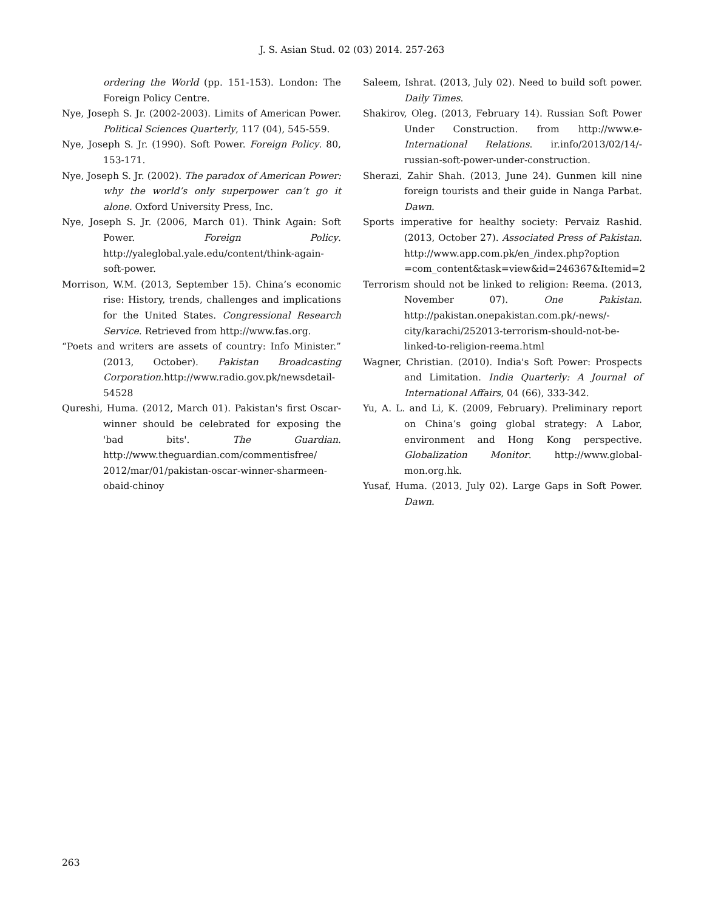J. S. Asian Stud. 02 (03) 2014. 257-263
ordering the World (pp. 151-153). London: The Foreign Policy Centre.
Nye, Joseph S. Jr. (2002-2003). Limits of American Power. Political Sciences Quarterly, 117 (04), 545-559.
Nye, Joseph S. Jr. (1990). Soft Power. Foreign Policy. 80, 153-171.
Nye, Joseph S. Jr. (2002). The paradox of American Power: why the world’s only superpower can’t go it alone. Oxford University Press, Inc.
Nye, Joseph S. Jr. (2006, March 01). Think Again: Soft Power. Foreign Policy. http://yaleglobal.yale.edu/content/think-again-soft-power.
Morrison, W.M. (2013, September 15). China’s economic rise: History, trends, challenges and implications for the United States. Congressional Research Service. Retrieved from http://www.fas.org.
“Poets and writers are assets of country: Info Minister.” (2013, October). Pakistan Broadcasting Corporation.http://www.radio.gov.pk/newsdetail-54528
Qureshi, Huma. (2012, March 01). Pakistan's first Oscar-winner should be celebrated for exposing the 'bad bits'. The Guardian. http://www.theguardian.com/commentisfree/ 2012/mar/01/pakistan-oscar-winner-sharmeen-obaid-chinoy
Saleem, Ishrat. (2013, July 02). Need to build soft power. Daily Times.
Shakirov, Oleg. (2013, February 14). Russian Soft Power Under Construction. from http://www.e-International Relations. ir.info/2013/02/14/-russian-soft-power-under-construction.
Sherazi, Zahir Shah. (2013, June 24). Gunmen kill nine foreign tourists and their guide in Nanga Parbat. Dawn.
Sports imperative for healthy society: Pervaiz Rashid. (2013, October 27). Associated Press of Pakistan. http://www.app.com.pk/en_/index.php?option =com_content&task=view&id=246367&Itemid=2
Terrorism should not be linked to religion: Reema. (2013, November 07). One Pakistan. http://pakistan.onepakistan.com.pk/-news/-city/karachi/252013-terrorism-should-not-be-linked-to-religion-reema.html
Wagner, Christian. (2010). India's Soft Power: Prospects and Limitation. India Quarterly: A Journal of International Affairs, 04 (66), 333-342.
Yu, A. L. and Li, K. (2009, February). Preliminary report on China’s going global strategy: A Labor, environment and Hong Kong perspective. Globalization Monitor. http://www.global-mon.org.hk.
Yusaf, Huma. (2013, July 02). Large Gaps in Soft Power. Dawn.
263